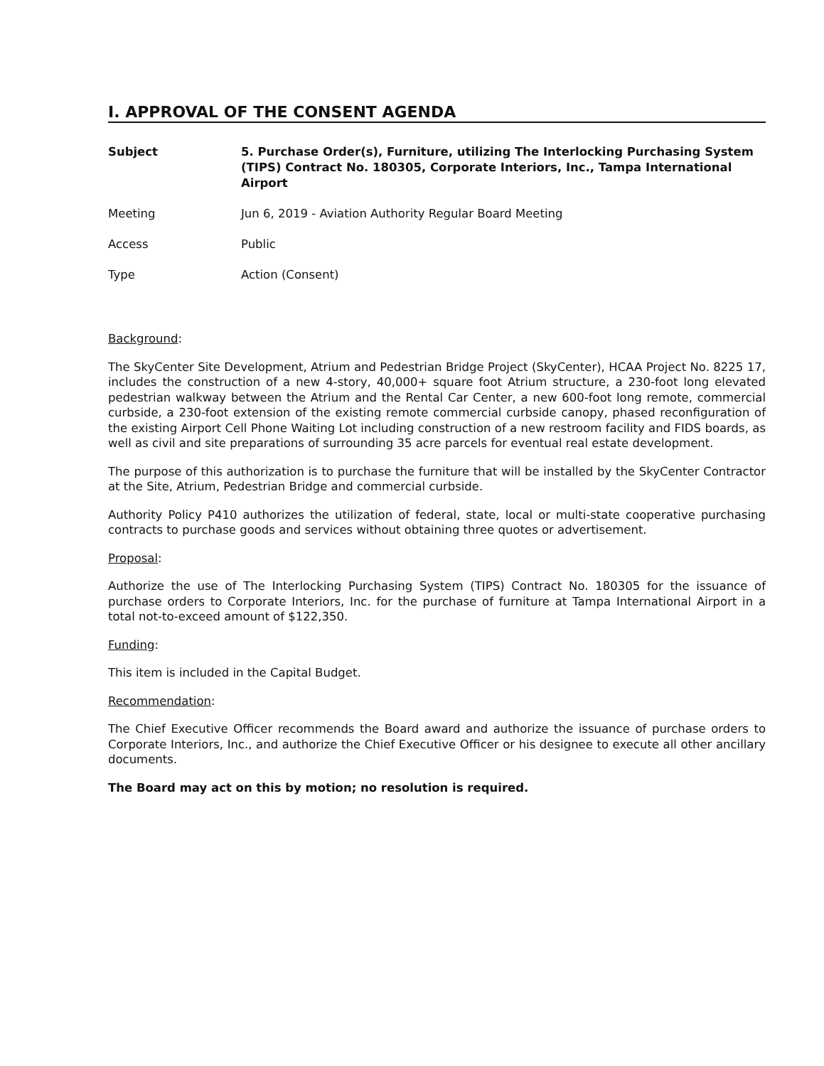I. APPROVAL OF THE CONSENT AGENDA
Subject 5. Purchase Order(s), Furniture, utilizing The Interlocking Purchasing System (TIPS) Contract No. 180305, Corporate Interiors, Inc., Tampa International Airport
Meeting Jun 6, 2019 - Aviation Authority Regular Board Meeting
Access Public
Type Action (Consent)
Background:
The SkyCenter Site Development, Atrium and Pedestrian Bridge Project (SkyCenter), HCAA Project No. 8225 17, includes the construction of a new 4-story, 40,000+ square foot Atrium structure, a 230-foot long elevated pedestrian walkway between the Atrium and the Rental Car Center, a new 600-foot long remote, commercial curbside, a 230-foot extension of the existing remote commercial curbside canopy, phased reconfiguration of the existing Airport Cell Phone Waiting Lot including construction of a new restroom facility and FIDS boards, as well as civil and site preparations of surrounding 35 acre parcels for eventual real estate development.
The purpose of this authorization is to purchase the furniture that will be installed by the SkyCenter Contractor at the Site, Atrium, Pedestrian Bridge and commercial curbside.
Authority Policy P410 authorizes the utilization of federal, state, local or multi-state cooperative purchasing contracts to purchase goods and services without obtaining three quotes or advertisement.
Proposal:
Authorize the use of The Interlocking Purchasing System (TIPS) Contract No. 180305 for the issuance of purchase orders to Corporate Interiors, Inc. for the purchase of furniture at Tampa International Airport in a total not-to-exceed amount of $122,350.
Funding:
This item is included in the Capital Budget.
Recommendation:
The Chief Executive Officer recommends the Board award and authorize the issuance of purchase orders to Corporate Interiors, Inc., and authorize the Chief Executive Officer or his designee to execute all other ancillary documents.
The Board may act on this by motion; no resolution is required.